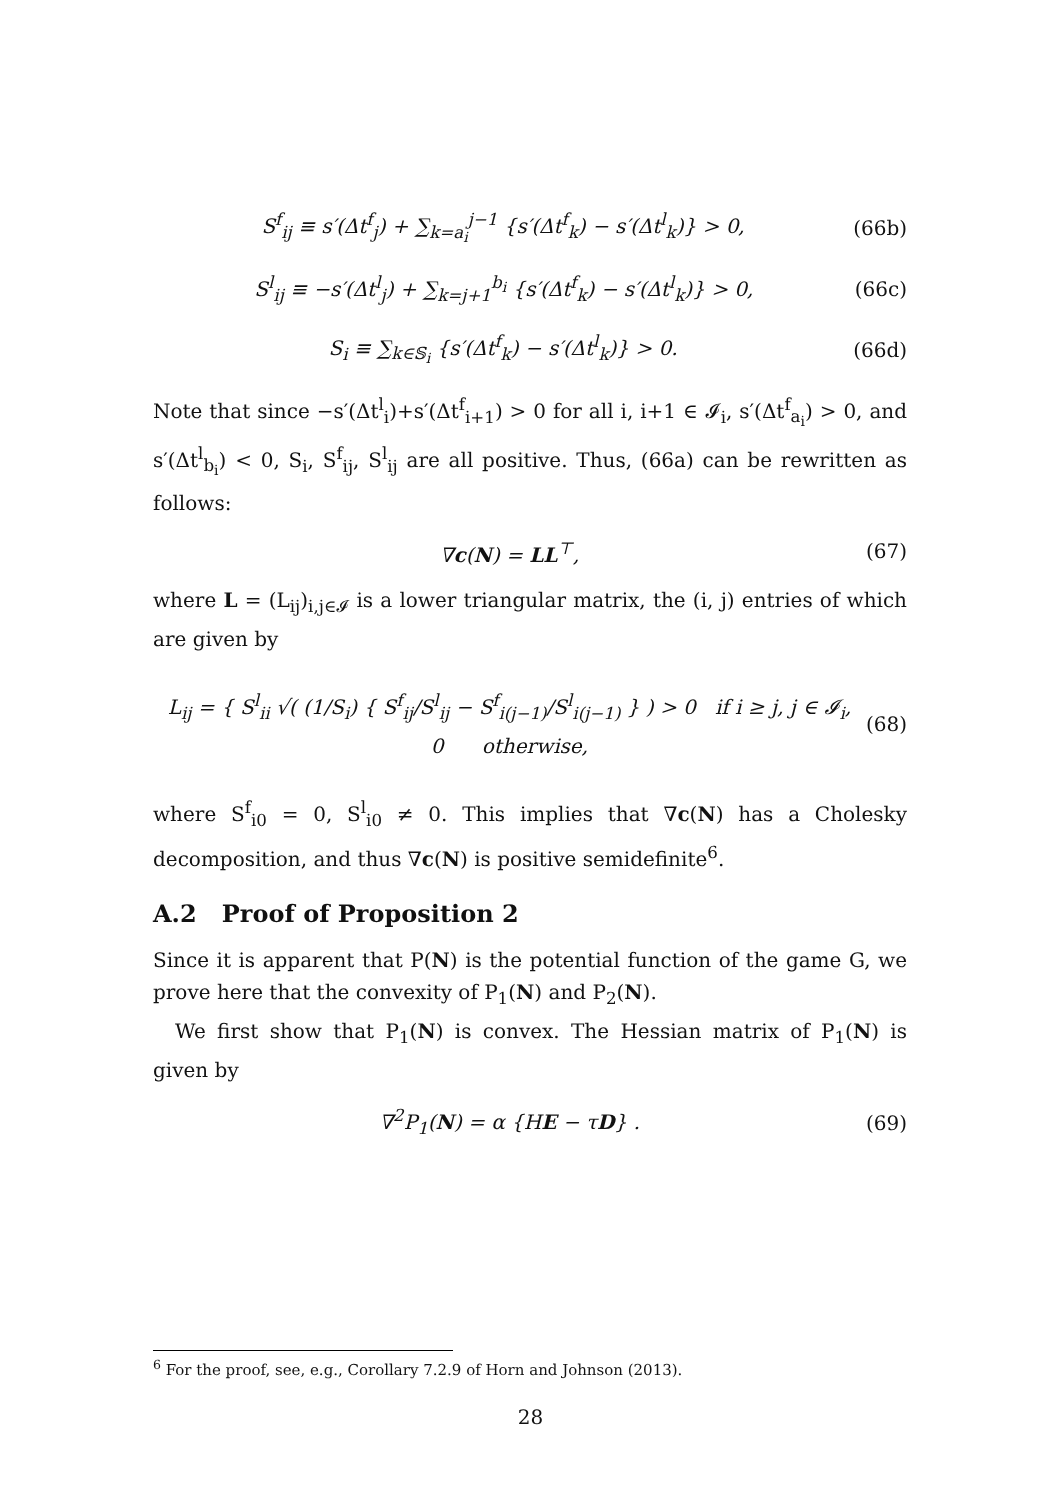S<sup>f</sup><sub>ij</sub> ≡ s′(Δt<sup>f</sup><sub>j</sub>) + ∑<sub>k=a<sub>i</sub></sub><sup>j−1</sup> {s′(Δt<sup>f</sup><sub>k</sub>) − s′(Δt<sup>l</sup><sub>k</sub>)} > 0, (66b)
S<sup>l</sup><sub>ij</sub> ≡ −s′(Δt<sup>l</sup><sub>j</sub>) + ∑<sub>k=j+1</sub><sup>b<sub>i</sub></sup> {s′(Δt<sup>f</sup><sub>k</sub>) − s′(Δt<sup>l</sup><sub>k</sub>)} > 0, (66c)
S<sub>i</sub> ≡ ∑<sub>k∈𝕊<sub>i</sub></sub> {s′(Δt<sup>f</sup><sub>k</sub>) − s′(Δt<sup>l</sup><sub>k</sub>)} > 0. (66d)
Note that since −s′(Δt<sup>l</sup><sub>i</sub>)+s′(Δt<sup>f</sup><sub>i+1</sub>) > 0 for all i, i+1 ∈ 𝓘<sub>i</sub>, s′(Δt<sup>f</sup><sub>a<sub>i</sub></sub>) > 0, and s′(Δt<sup>l</sup><sub>b<sub>i</sub></sub>) < 0, S<sub>i</sub>, S<sup>f</sup><sub>ij</sub>, S<sup>l</sup><sub>ij</sub> are all positive. Thus, (66a) can be rewritten as follows:
∇c(N) = LL<sup>⊤</sup>, (67)
where L = (L<sub>ij</sub>)<sub>i,j∈𝓘</sub> is a lower triangular matrix, the (i, j) entries of which are given by
L<sub>ij</sub> = { S<sup>l</sup><sub>ii</sub> √( (1/S<sub>i</sub>) { S<sup>f</sup><sub>ij</sub>/S<sup>l</sup><sub>ij</sub> − S<sup>f</sup><sub>i(j−1)</sub>/S<sup>l</sup><sub>i(j−1)</sub> } ) > 0 if i ≥ j, j ∈ 𝓘<sub>i</sub>,
0 otherwise, (68)
where S<sup>f</sup><sub>i0</sub> = 0, S<sup>l</sup><sub>i0</sub> ≠ 0. This implies that ∇c(N) has a Cholesky decomposition, and thus ∇c(N) is positive semidefinite<sup>6</sup>.
A.2 Proof of Proposition 2
Since it is apparent that P(N) is the potential function of the game G, we prove here that the convexity of P<sub>1</sub>(N) and P<sub>2</sub>(N).
We first show that P<sub>1</sub>(N) is convex. The Hessian matrix of P<sub>1</sub>(N) is given by
∇<sup>2</sup>P<sub>1</sub>(N) = α {HE − τD} . (69)
<sup>6</sup> For the proof, see, e.g., Corollary 7.2.9 of Horn and Johnson (2013).
28